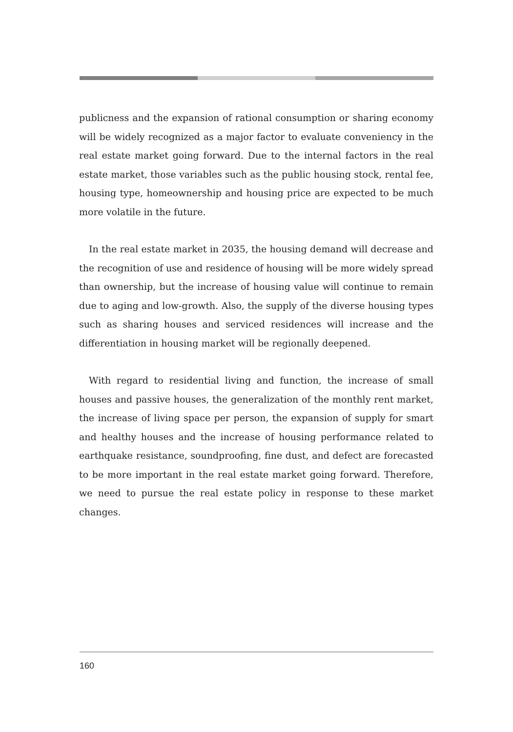publicness and the expansion of rational consumption or sharing economy will be widely recognized as a major factor to evaluate conveniency in the real estate market going forward. Due to the internal factors in the real estate market, those variables such as the public housing stock, rental fee, housing type, homeownership and housing price are expected to be much more volatile in the future.
In the real estate market in 2035, the housing demand will decrease and the recognition of use and residence of housing will be more widely spread than ownership, but the increase of housing value will continue to remain due to aging and low-growth. Also, the supply of the diverse housing types such as sharing houses and serviced residences will increase and the differentiation in housing market will be regionally deepened.
With regard to residential living and function, the increase of small houses and passive houses, the generalization of the monthly rent market, the increase of living space per person, the expansion of supply for smart and healthy houses and the increase of housing performance related to earthquake resistance, soundproofing, fine dust, and defect are forecasted to be more important in the real estate market going forward. Therefore, we need to pursue the real estate policy in response to these market changes.
160